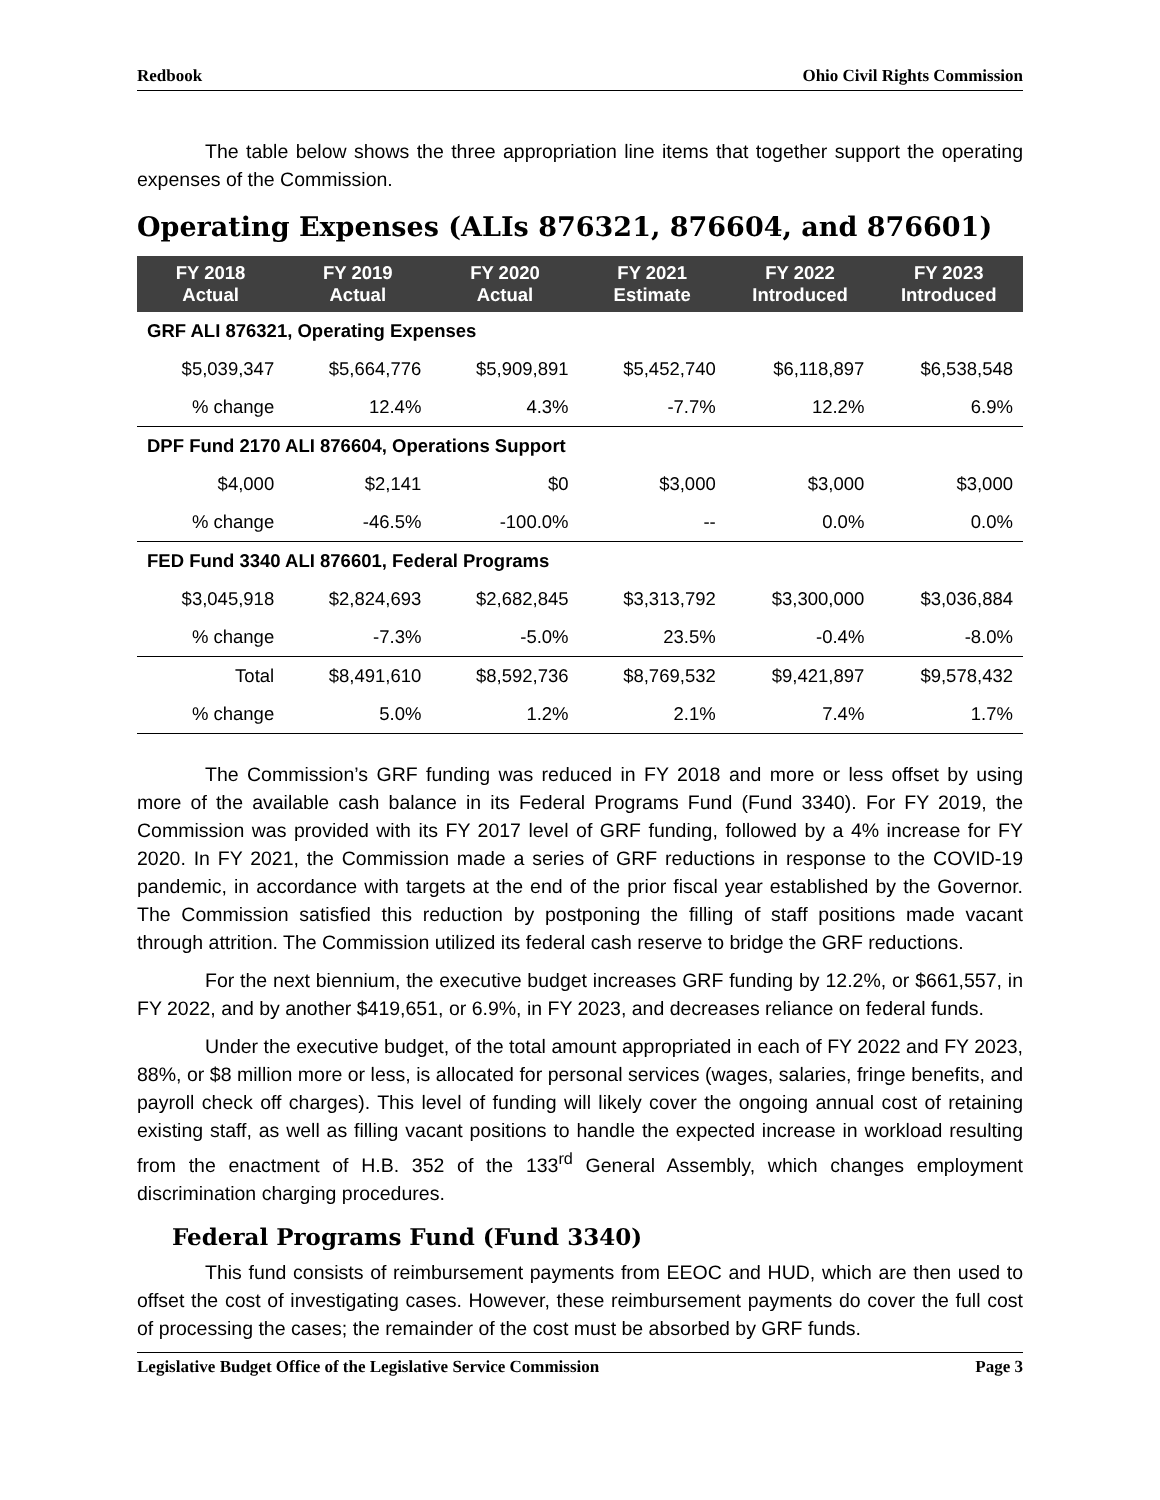Redbook Ohio Civil Rights Commission
The table below shows the three appropriation line items that together support the operating expenses of the Commission.
Operating Expenses (ALIs 876321, 876604, and 876601)
| FY 2018 Actual | FY 2019 Actual | FY 2020 Actual | FY 2021 Estimate | FY 2022 Introduced | FY 2023 Introduced |
| --- | --- | --- | --- | --- | --- |
| GRF ALI 876321, Operating Expenses | | | | | |
| $5,039,347 | $5,664,776 | $5,909,891 | $5,452,740 | $6,118,897 | $6,538,548 |
| % change | 12.4% | 4.3% | -7.7% | 12.2% | 6.9% |
| DPF Fund 2170 ALI 876604, Operations Support | | | | | |
| $4,000 | $2,141 | $0 | $3,000 | $3,000 | $3,000 |
| % change | -46.5% | -100.0% | -- | 0.0% | 0.0% |
| FED Fund 3340 ALI 876601, Federal Programs | | | | | |
| $3,045,918 | $2,824,693 | $2,682,845 | $3,313,792 | $3,300,000 | $3,036,884 |
| % change | -7.3% | -5.0% | 23.5% | -0.4% | -8.0% |
| Total | $8,491,610 | $8,592,736 | $8,769,532 | $9,421,897 | $9,578,432 |
| % change | 5.0% | 1.2% | 2.1% | 7.4% | 1.7% |
The Commission’s GRF funding was reduced in FY 2018 and more or less offset by using more of the available cash balance in its Federal Programs Fund (Fund 3340). For FY 2019, the Commission was provided with its FY 2017 level of GRF funding, followed by a 4% increase for FY 2020. In FY 2021, the Commission made a series of GRF reductions in response to the COVID-19 pandemic, in accordance with targets at the end of the prior fiscal year established by the Governor. The Commission satisfied this reduction by postponing the filling of staff positions made vacant through attrition. The Commission utilized its federal cash reserve to bridge the GRF reductions.
For the next biennium, the executive budget increases GRF funding by 12.2%, or $661,557, in FY 2022, and by another $419,651, or 6.9%, in FY 2023, and decreases reliance on federal funds.
Under the executive budget, of the total amount appropriated in each of FY 2022 and FY 2023, 88%, or $8 million more or less, is allocated for personal services (wages, salaries, fringe benefits, and payroll check off charges). This level of funding will likely cover the ongoing annual cost of retaining existing staff, as well as filling vacant positions to handle the expected increase in workload resulting from the enactment of H.B. 352 of the 133<sup>rd</sup> General Assembly, which changes employment discrimination charging procedures.
Federal Programs Fund (Fund 3340)
This fund consists of reimbursement payments from EEOC and HUD, which are then used to offset the cost of investigating cases. However, these reimbursement payments do cover the full cost of processing the cases; the remainder of the cost must be absorbed by GRF funds.
Legislative Budget Office of the Legislative Service Commission Page 3